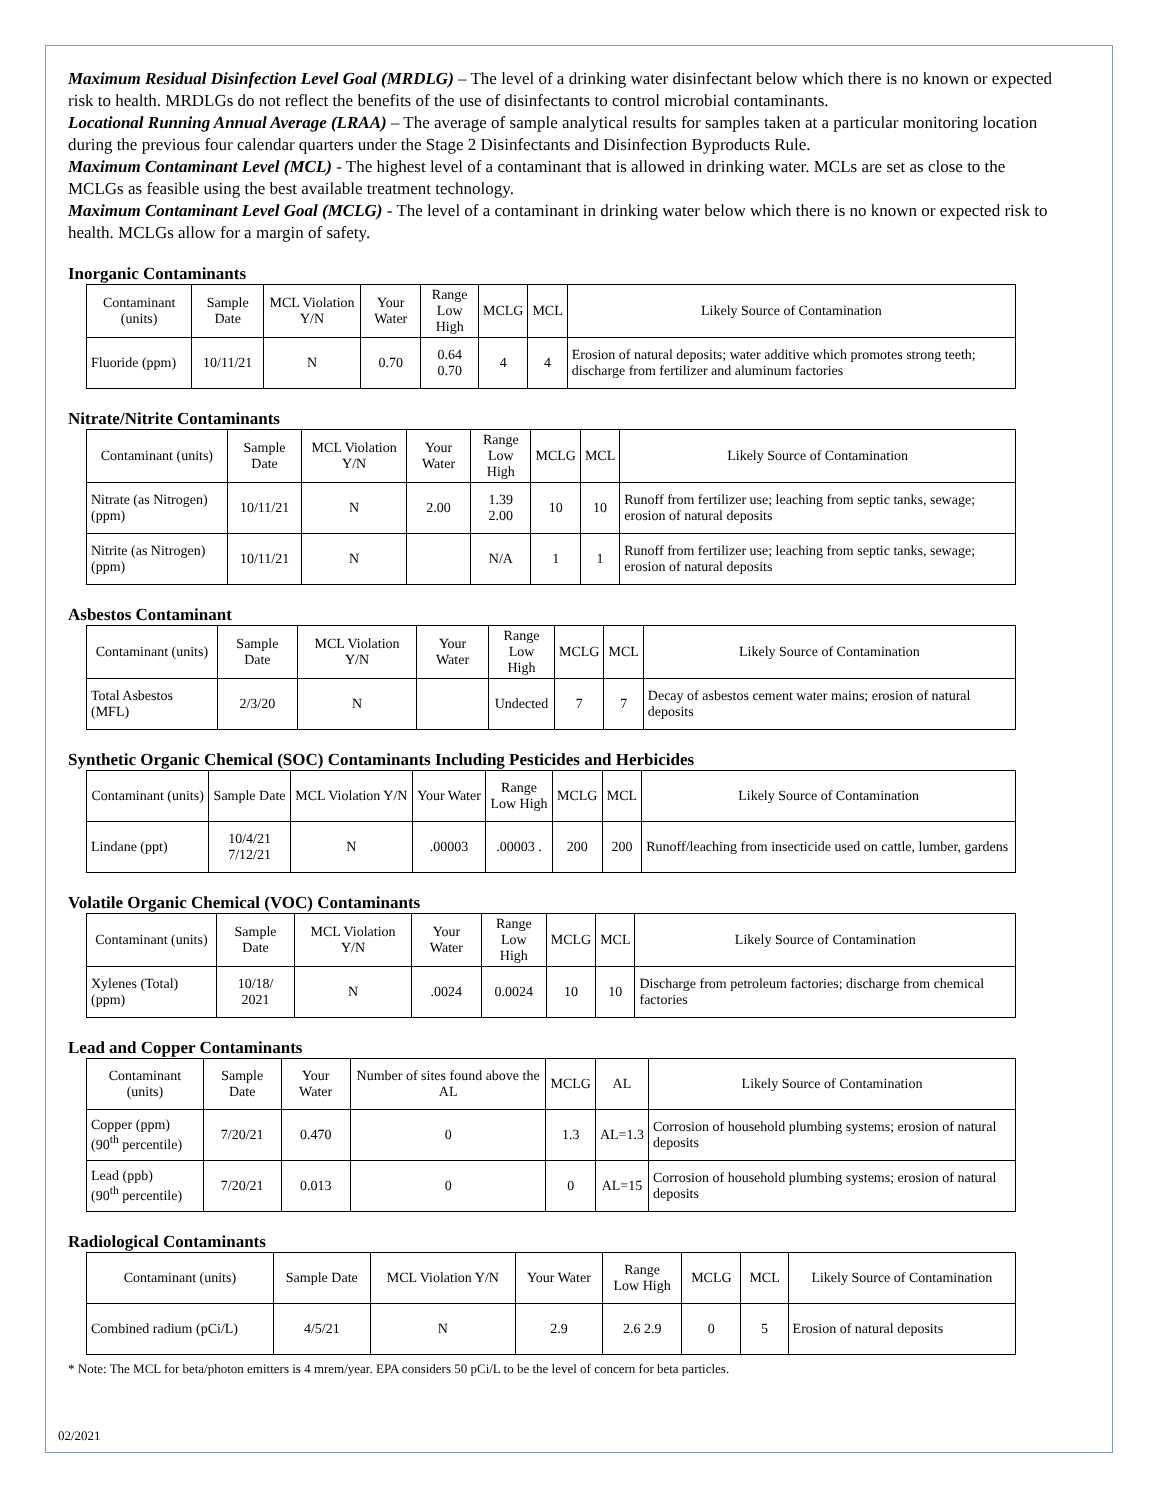Maximum Residual Disinfection Level Goal (MRDLG) – The level of a drinking water disinfectant below which there is no known or expected risk to health. MRDLGs do not reflect the benefits of the use of disinfectants to control microbial contaminants.
Locational Running Annual Average (LRAA) – The average of sample analytical results for samples taken at a particular monitoring location during the previous four calendar quarters under the Stage 2 Disinfectants and Disinfection Byproducts Rule.
Maximum Contaminant Level (MCL) - The highest level of a contaminant that is allowed in drinking water. MCLs are set as close to the MCLGs as feasible using the best available treatment technology.
Maximum Contaminant Level Goal (MCLG) - The level of a contaminant in drinking water below which there is no known or expected risk to health. MCLGs allow for a margin of safety.
Inorganic Contaminants
| Contaminant (units) | Sample Date | MCL Violation Y/N | Your Water | Range Low High | MCLG | MCL | Likely Source of Contamination |
| --- | --- | --- | --- | --- | --- | --- | --- |
| Fluoride (ppm) | 10/11/21 | N | 0.70 | 0.64 0.70 | 4 | 4 | Erosion of natural deposits; water additive which promotes strong teeth; discharge from fertilizer and aluminum factories |
Nitrate/Nitrite Contaminants
| Contaminant (units) | Sample Date | MCL Violation Y/N | Your Water | Range Low High | MCLG | MCL | Likely Source of Contamination |
| --- | --- | --- | --- | --- | --- | --- | --- |
| Nitrate (as Nitrogen) (ppm) | 10/11/21 | N | 2.00 | 1.39 2.00 | 10 | 10 | Runoff from fertilizer use; leaching from septic tanks, sewage; erosion of natural deposits |
| Nitrite (as Nitrogen) (ppm) | 10/11/21 | N | | N/A | 1 | 1 | Runoff from fertilizer use; leaching from septic tanks, sewage; erosion of natural deposits |
Asbestos Contaminant
| Contaminant (units) | Sample Date | MCL Violation Y/N | Your Water | Range Low High | MCLG | MCL | Likely Source of Contamination |
| --- | --- | --- | --- | --- | --- | --- | --- |
| Total Asbestos (MFL) | 2/3/20 | N | | Undected | 7 | 7 | Decay of asbestos cement water mains; erosion of natural deposits |
Synthetic Organic Chemical (SOC) Contaminants Including Pesticides and Herbicides
| Contaminant (units) | Sample Date | MCL Violation Y/N | Your Water | Range Low High | MCLG | MCL | Likely Source of Contamination |
| --- | --- | --- | --- | --- | --- | --- | --- |
| Lindane (ppt) | 10/4/21 7/12/21 | N | .00003 | .00003 . | 200 | 200 | Runoff/leaching from insecticide used on cattle, lumber, gardens |
Volatile Organic Chemical (VOC) Contaminants
| Contaminant (units) | Sample Date | MCL Violation Y/N | Your Water | Range Low High | MCLG | MCL | Likely Source of Contamination |
| --- | --- | --- | --- | --- | --- | --- | --- |
| Xylenes (Total) (ppm) | 10/18/ 2021 | N | .0024 | 0.0024 | 10 | 10 | Discharge from petroleum factories; discharge from chemical factories |
Lead and Copper Contaminants
| Contaminant (units) | Sample Date | Your Water | Number of sites found above the AL | MCLG | AL | Likely Source of Contamination |
| --- | --- | --- | --- | --- | --- | --- |
| Copper (ppm) (90<sup>th</sup> percentile) | 7/20/21 | 0.470 | 0 | 1.3 | AL=1.3 | Corrosion of household plumbing systems; erosion of natural deposits |
| Lead (ppb) (90<sup>th</sup> percentile) | 7/20/21 | 0.013 | 0 | 0 | AL=15 | Corrosion of household plumbing systems; erosion of natural deposits |
Radiological Contaminants
| Contaminant (units) | Sample Date | MCL Violation Y/N | Your Water | Range Low High | MCLG | MCL | Likely Source of Contamination |
| --- | --- | --- | --- | --- | --- | --- | --- |
| Combined radium (pCi/L) | 4/5/21 | N | 2.9 | 2.6 2.9 | 0 | 5 | Erosion of natural deposits |
* Note: The MCL for beta/photon emitters is 4 mrem/year. EPA considers 50 pCi/L to be the level of concern for beta particles.
02/2021